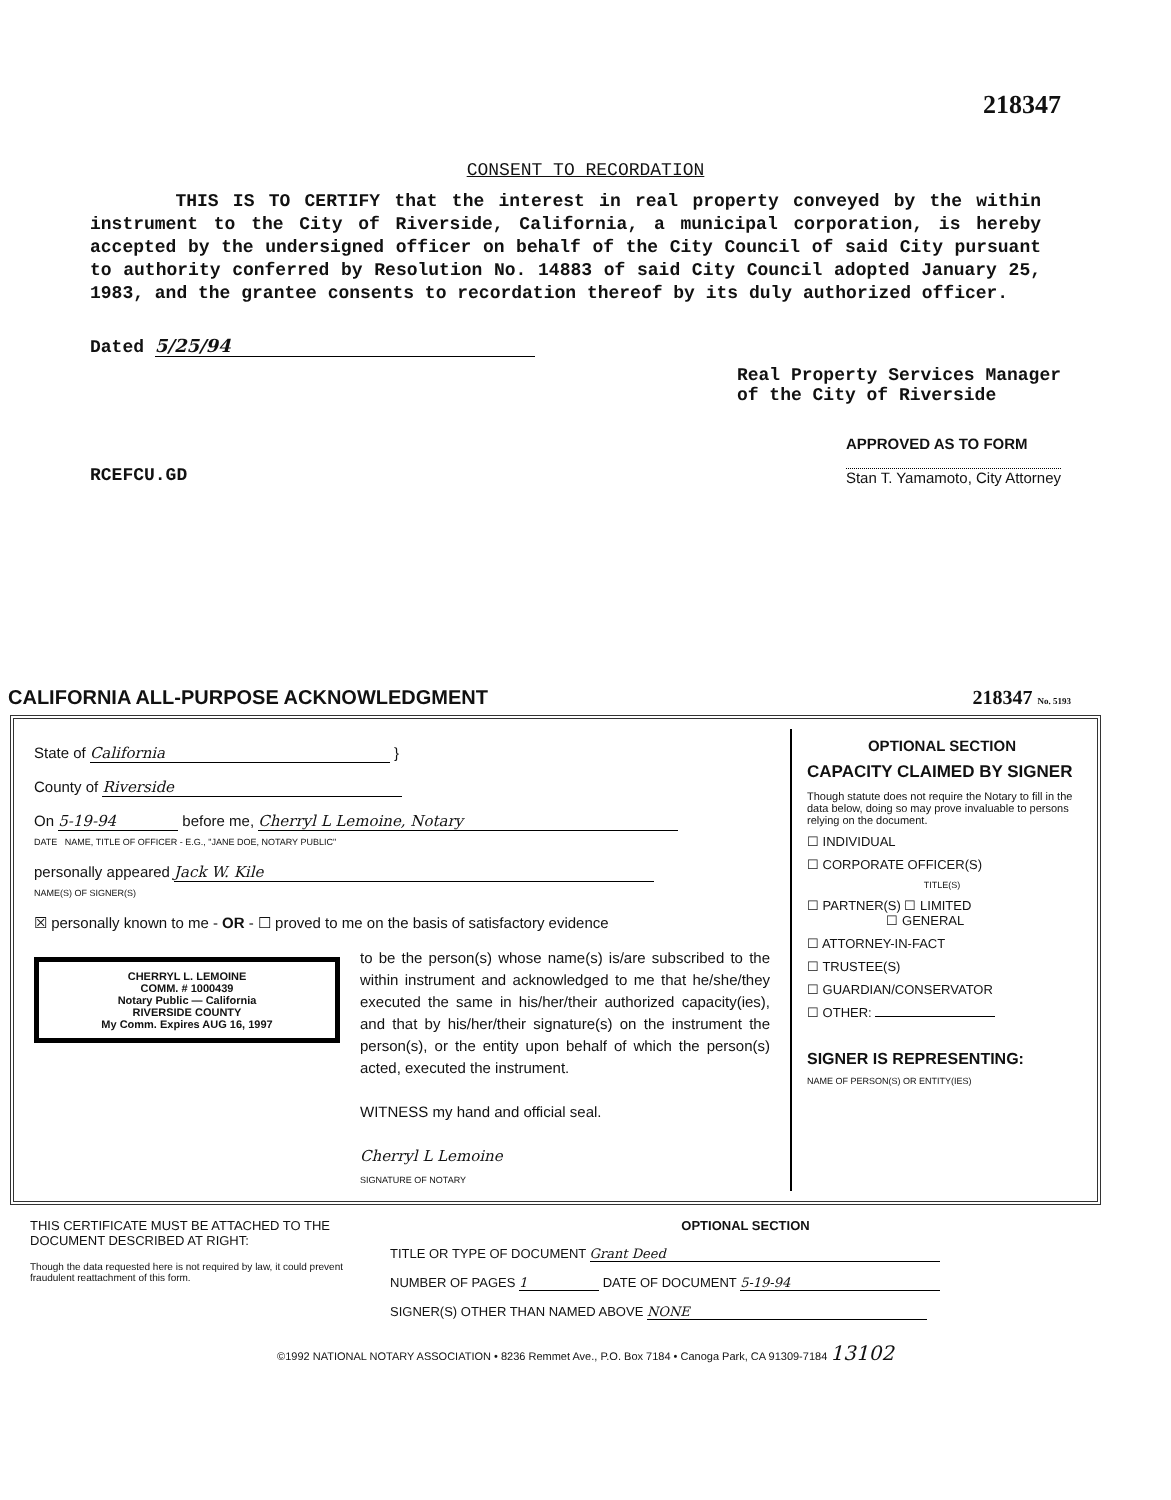218347
CONSENT TO RECORDATION
THIS IS TO CERTIFY that the interest in real property conveyed by the within instrument to the City of Riverside, California, a municipal corporation, is hereby accepted by the undersigned officer on behalf of the City Council of said City pursuant to authority conferred by Resolution No. 14883 of said City Council adopted January 25, 1983, and the grantee consents to recordation thereof by its duly authorized officer.
Dated 5/25/94
Real Property Services Manager
of the City of Riverside
RCEFCU.GD
APPROVED AS TO FORM
Stan T. Yamamoto, City Attorney
CALIFORNIA ALL-PURPOSE ACKNOWLEDGMENT 218347 No. 5193
State of California }
County of Riverside
On 5-19-94 before me, Cherryl L Lemoine, Notary
DATE NAME, TITLE OF OFFICER - E.G., "JANE DOE, NOTARY PUBLIC"
personally appeared Jack W. Kile
NAME(S) OF SIGNER(S)
☒ personally known to me - OR - ☐ proved to me on the basis of satisfactory evidence
CHERRYL L. LEMOINE
COMM. # 1000439
Notary Public — California
RIVERSIDE COUNTY
My Comm. Expires AUG 16, 1997
to be the person(s) whose name(s) is/are subscribed to the within instrument and acknowledged to me that he/she/they executed the same in his/her/their authorized capacity(ies), and that by his/her/their signature(s) on the instrument the person(s), or the entity upon behalf of which the person(s) acted, executed the instrument.
WITNESS my hand and official seal.
Cherryl L Lemoine
SIGNATURE OF NOTARY
OPTIONAL SECTION
CAPACITY CLAIMED BY SIGNER
Though statute does not require the Notary to fill in the data below, doing so may prove invaluable to persons relying on the document.
☐ INDIVIDUAL
☐ CORPORATE OFFICER(S)
TITLE(S)
☐ PARTNER(S) ☐ LIMITED
☐ GENERAL
☐ ATTORNEY-IN-FACT
☐ TRUSTEE(S)
☐ GUARDIAN/CONSERVATOR
☐ OTHER:
SIGNER IS REPRESENTING:
NAME OF PERSON(S) OR ENTITY(IES)
THIS CERTIFICATE MUST BE ATTACHED TO THE DOCUMENT DESCRIBED AT RIGHT:
Though the data requested here is not required by law, it could prevent fraudulent reattachment of this form.
OPTIONAL SECTION
TITLE OR TYPE OF DOCUMENT Grant Deed
NUMBER OF PAGES 1 DATE OF DOCUMENT 5-19-94
SIGNER(S) OTHER THAN NAMED ABOVE NONE
©1992 NATIONAL NOTARY ASSOCIATION • 8236 Remmet Ave., P.O. Box 7184 • Canoga Park, CA 91309-7184 13102